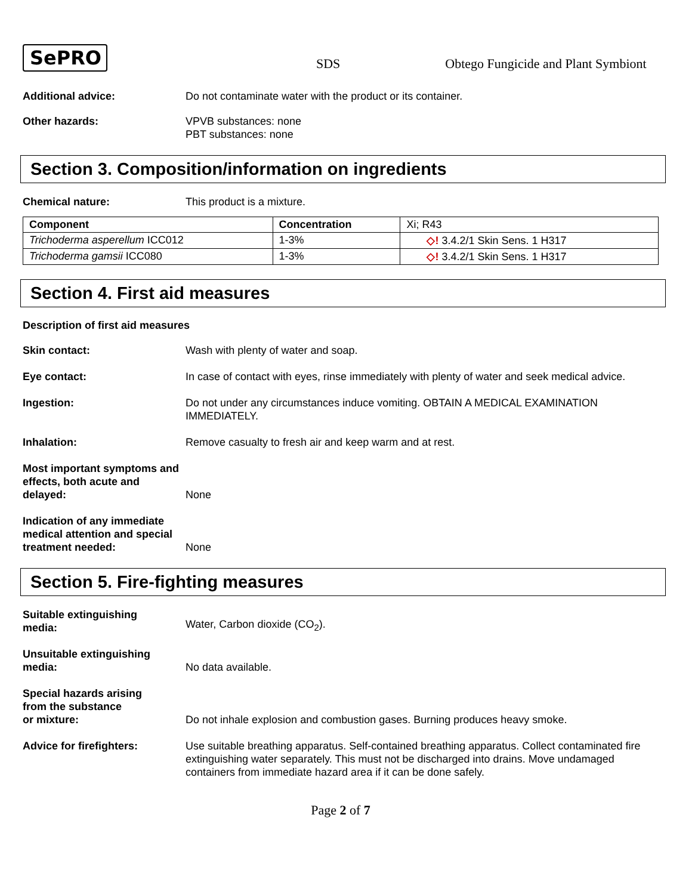SePRO
SDS
Obtego Fungicide and Plant Symbiont
Additional advice: Do not contaminate water with the product or its container.
Other hazards: VPVB substances: none
PBT substances: none
Section 3. Composition/information on ingredients
Chemical nature: This product is a mixture.
| Component | Concentration | Xi; R43 |
| Trichoderma asperellum ICC012 | 1-3% | ◇! 3.4.2/1 Skin Sens. 1 H317 |
| Trichoderma gamsii ICC080 | 1-3% | ◇! 3.4.2/1 Skin Sens. 1 H317 |
Section 4. First aid measures
Description of first aid measures
Skin contact: Wash with plenty of water and soap.
Eye contact: In case of contact with eyes, rinse immediately with plenty of water and seek medical advice.
Ingestion: Do not under any circumstances induce vomiting. OBTAIN A MEDICAL EXAMINATION IMMEDIATELY.
Inhalation: Remove casualty to fresh air and keep warm and at rest.
Most important symptoms and effects, both acute and delayed:
None
Indication of any immediate medical attention and special treatment needed:
None
Section 5. Fire-fighting measures
Suitable extinguishing
media:
Water, Carbon dioxide (CO<sub>2</sub>).
Unsuitable extinguishing
media:
No data available.
Special hazards arising
from the substance
or mixture:
Do not inhale explosion and combustion gases. Burning produces heavy smoke.
Advice for firefighters: Use suitable breathing apparatus. Self-contained breathing apparatus. Collect contaminated fire extinguishing water separately. This must not be discharged into drains. Move undamaged containers from immediate hazard area if it can be done safely.
Page 2 of 7